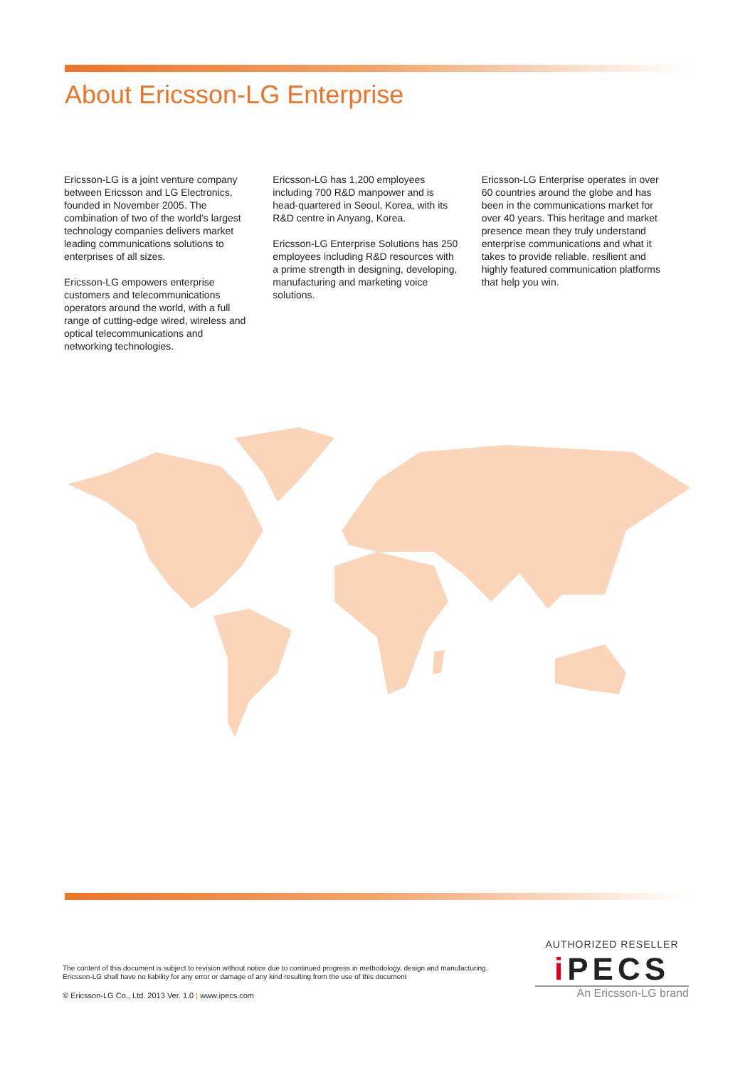About Ericsson-LG Enterprise
Ericsson-LG is a joint venture company between Ericsson and LG Electronics, founded in November 2005. The combination of two of the world’s largest technology companies delivers market leading communications solutions to enterprises of all sizes.
Ericsson-LG empowers enterprise customers and telecommunications operators around the world, with a full range of cutting-edge wired, wireless and optical telecommunications and networking technologies.
Ericsson-LG has 1,200 employees including 700 R&D manpower and is head-quartered in Seoul, Korea, with its R&D centre in Anyang, Korea.
Ericsson-LG Enterprise Solutions has 250 employees including R&D resources with a prime strength in designing, developing, manufacturing and marketing voice solutions.
Ericsson-LG Enterprise operates in over 60 countries around the globe and has been in the communications market for over 40 years. This heritage and market presence mean they truly understand enterprise communications and what it takes to provide reliable, resilient and highly featured communication platforms that help you win.
The content of this document is subject to revision without notice due to continued progress in methodology, design and manufacturing. Ericsson-LG shall have no liability for any error or damage of any kind resulting from the use of this document
© Ericsson-LG Co., Ltd. 2013 Ver. 1.0 | www.ipecs.com
AUTHORIZED RESELLER
i PECS
An Ericsson-LG brand